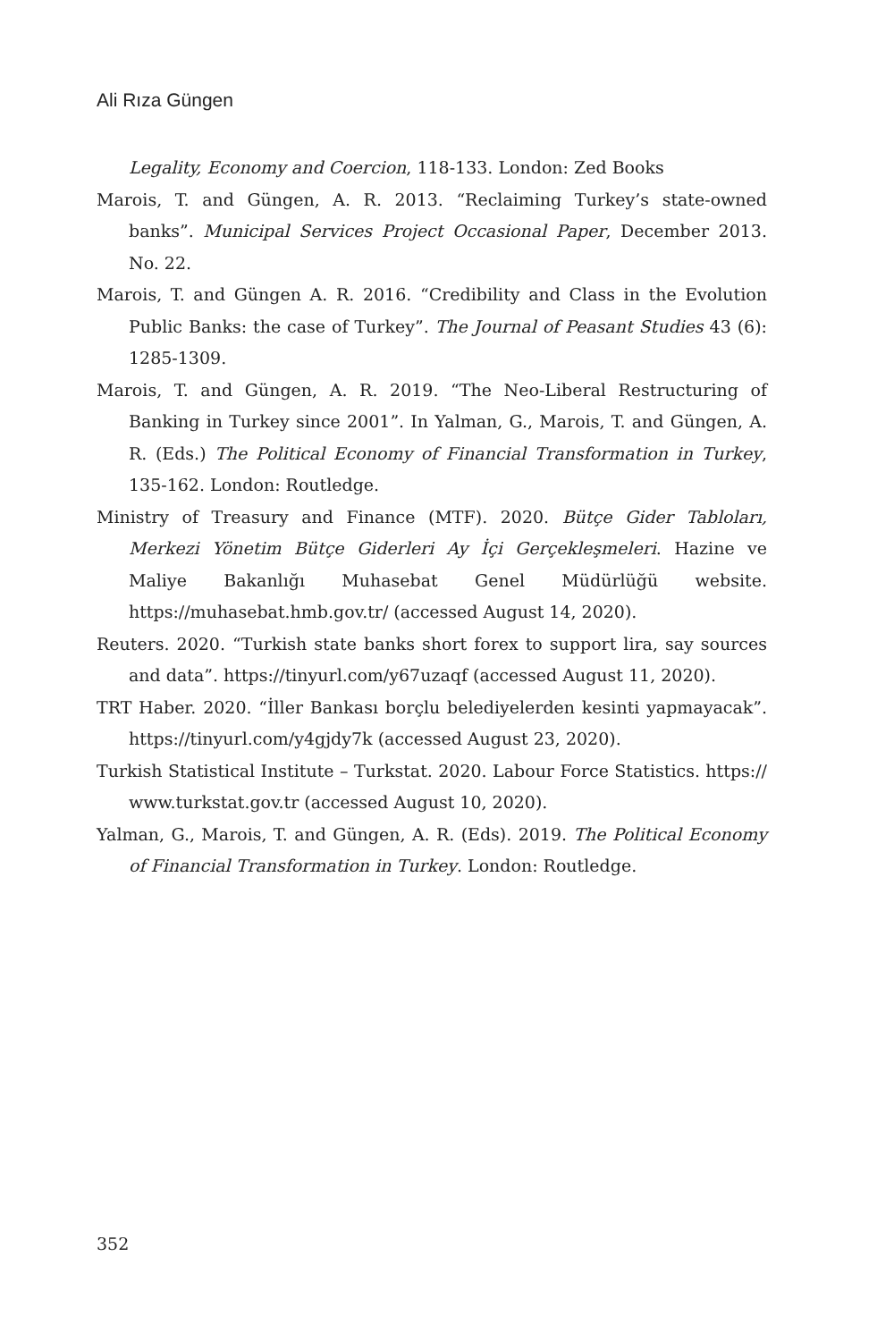Ali Rıza Güngen
Legality, Economy and Coercion, 118-133. London: Zed Books
Marois, T. and Güngen, A. R. 2013. “Reclaiming Turkey’s state-owned banks”. Municipal Services Project Occasional Paper, December 2013. No. 22.
Marois, T. and Güngen A. R. 2016. “Credibility and Class in the Evolution Public Banks: the case of Turkey”. The Journal of Peasant Studies 43 (6): 1285-1309.
Marois, T. and Güngen, A. R. 2019. “The Neo-Liberal Restructuring of Banking in Turkey since 2001”. In Yalman, G., Marois, T. and Güngen, A. R. (Eds.) The Political Economy of Financial Transformation in Turkey, 135-162. London: Routledge.
Ministry of Treasury and Finance (MTF). 2020. Bütçe Gider Tabloları, Merkezi Yönetim Bütçe Giderleri Ay İçi Gerçekleşmeleri. Hazine ve Maliye Bakanlığı Muhasebat Genel Müdürlüğü website. https://muhasebat.hmb.gov.tr/ (accessed August 14, 2020).
Reuters. 2020. “Turkish state banks short forex to support lira, say sources and data”. https://tinyurl.com/y67uzaqf (accessed August 11, 2020).
TRT Haber. 2020. “İller Bankası borçlu belediyelerden kesinti yapmayacak”. https://tinyurl.com/y4gjdy7k (accessed August 23, 2020).
Turkish Statistical Institute – Turkstat. 2020. Labour Force Statistics. https:// www.turkstat.gov.tr (accessed August 10, 2020).
Yalman, G., Marois, T. and Güngen, A. R. (Eds). 2019. The Political Economy of Financial Transformation in Turkey. London: Routledge.
352